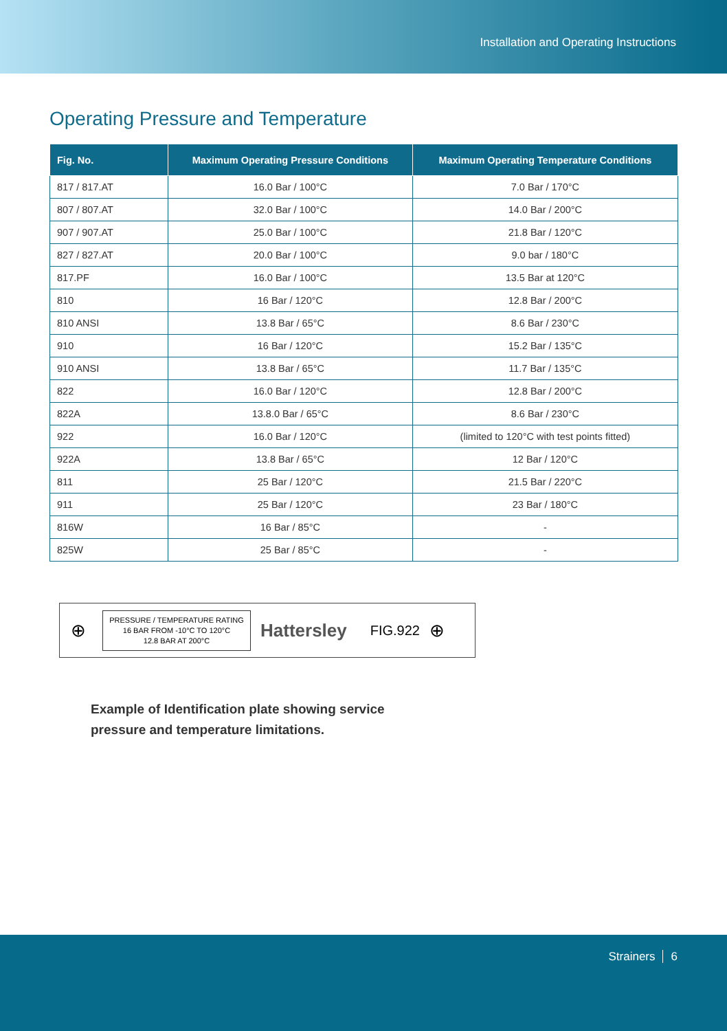Installation and Operating Instructions
Operating Pressure and Temperature
| Fig. No. | Maximum Operating Pressure Conditions | Maximum Operating Temperature Conditions |
| --- | --- | --- |
| 817 / 817.AT | 16.0 Bar / 100°C | 7.0 Bar / 170°C |
| 807 / 807.AT | 32.0 Bar / 100°C | 14.0 Bar / 200°C |
| 907 / 907.AT | 25.0 Bar / 100°C | 21.8 Bar / 120°C |
| 827 / 827.AT | 20.0 Bar / 100°C | 9.0 bar / 180°C |
| 817.PF | 16.0 Bar / 100°C | 13.5 Bar at 120°C |
| 810 | 16 Bar / 120°C | 12.8 Bar / 200°C |
| 810 ANSI | 13.8 Bar / 65°C | 8.6 Bar / 230°C |
| 910 | 16 Bar / 120°C | 15.2 Bar / 135°C |
| 910 ANSI | 13.8 Bar / 65°C | 11.7 Bar / 135°C |
| 822 | 16.0 Bar / 120°C | 12.8 Bar / 200°C |
| 822A | 13.8.0 Bar / 65°C | 8.6 Bar / 230°C |
| 922 | 16.0 Bar / 120°C | (limited to 120°C with test points fitted) |
| 922A | 13.8 Bar / 65°C | 12 Bar / 120°C |
| 811 | 25 Bar / 120°C | 21.5 Bar / 220°C |
| 911 | 25 Bar / 120°C | 23 Bar / 180°C |
| 816W | 16 Bar / 85°C | - |
| 825W | 25 Bar / 85°C | - |
⊕
PRESSURE / TEMPERATURE RATING
16 BAR FROM -10°C TO 120°C
12.8 BAR AT 200°C
Hattersley FIG.922 ⊕
Example of Identification plate showing service
pressure and temperature limitations.
Strainers 6